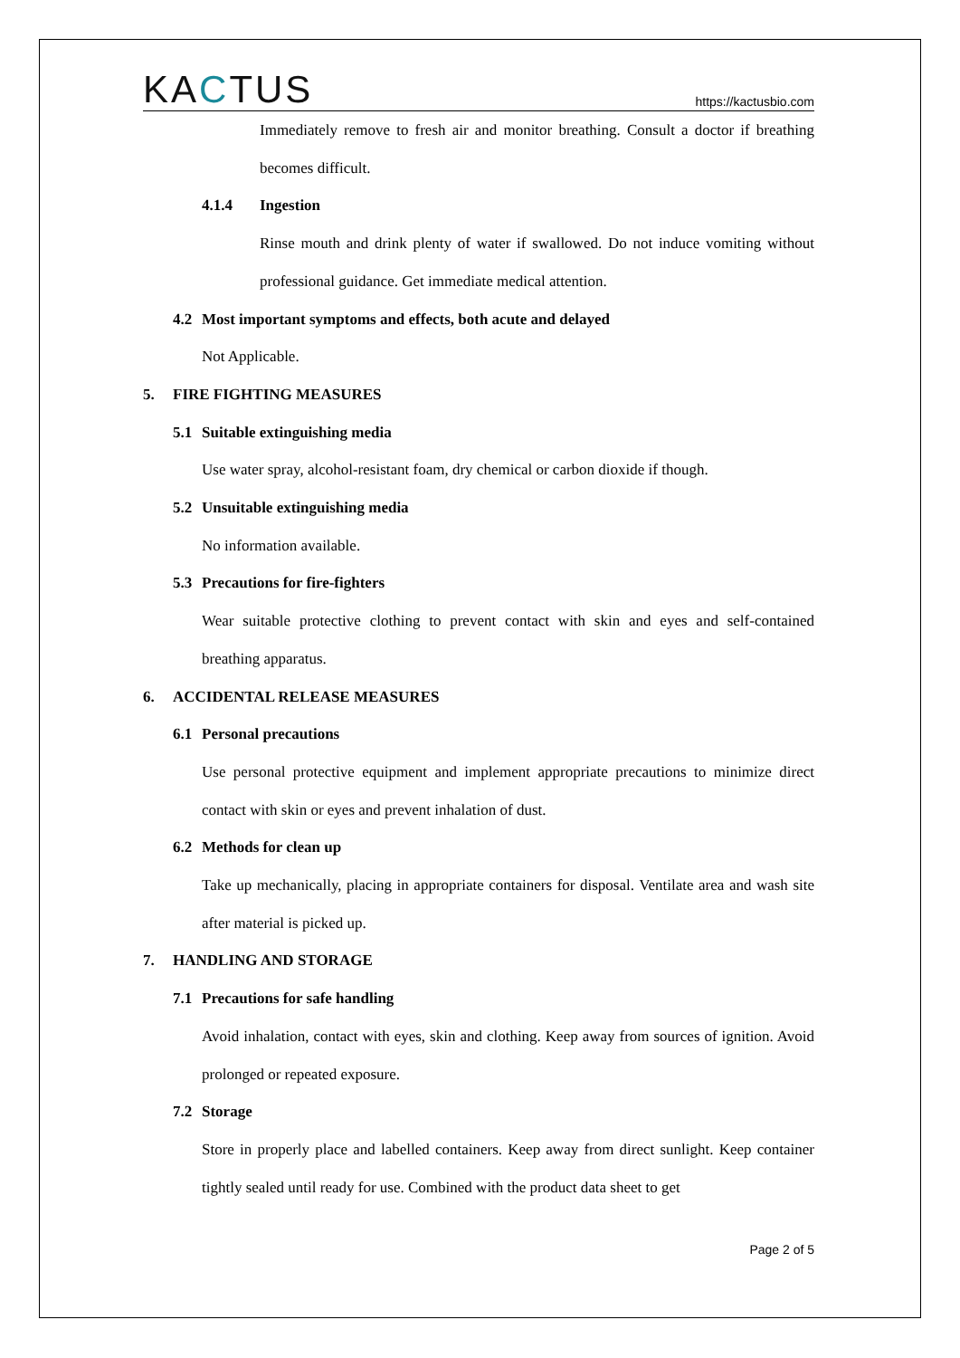KACTUS
https://kactusbio.com
Immediately remove to fresh air and monitor breathing. Consult a doctor if breathing becomes difficult.
4.1.4 Ingestion
Rinse mouth and drink plenty of water if swallowed. Do not induce vomiting without professional guidance. Get immediate medical attention.
4.2 Most important symptoms and effects, both acute and delayed
Not Applicable.
5. FIRE FIGHTING MEASURES
5.1 Suitable extinguishing media
Use water spray, alcohol-resistant foam, dry chemical or carbon dioxide if though.
5.2 Unsuitable extinguishing media
No information available.
5.3 Precautions for fire-fighters
Wear suitable protective clothing to prevent contact with skin and eyes and self-contained breathing apparatus.
6. ACCIDENTAL RELEASE MEASURES
6.1 Personal precautions
Use personal protective equipment and implement appropriate precautions to minimize direct contact with skin or eyes and prevent inhalation of dust.
6.2 Methods for clean up
Take up mechanically, placing in appropriate containers for disposal. Ventilate area and wash site after material is picked up.
7. HANDLING AND STORAGE
7.1 Precautions for safe handling
Avoid inhalation, contact with eyes, skin and clothing. Keep away from sources of ignition. Avoid prolonged or repeated exposure.
7.2 Storage
Store in properly place and labelled containers. Keep away from direct sunlight. Keep container tightly sealed until ready for use. Combined with the product data sheet to get
Page 2 of 5